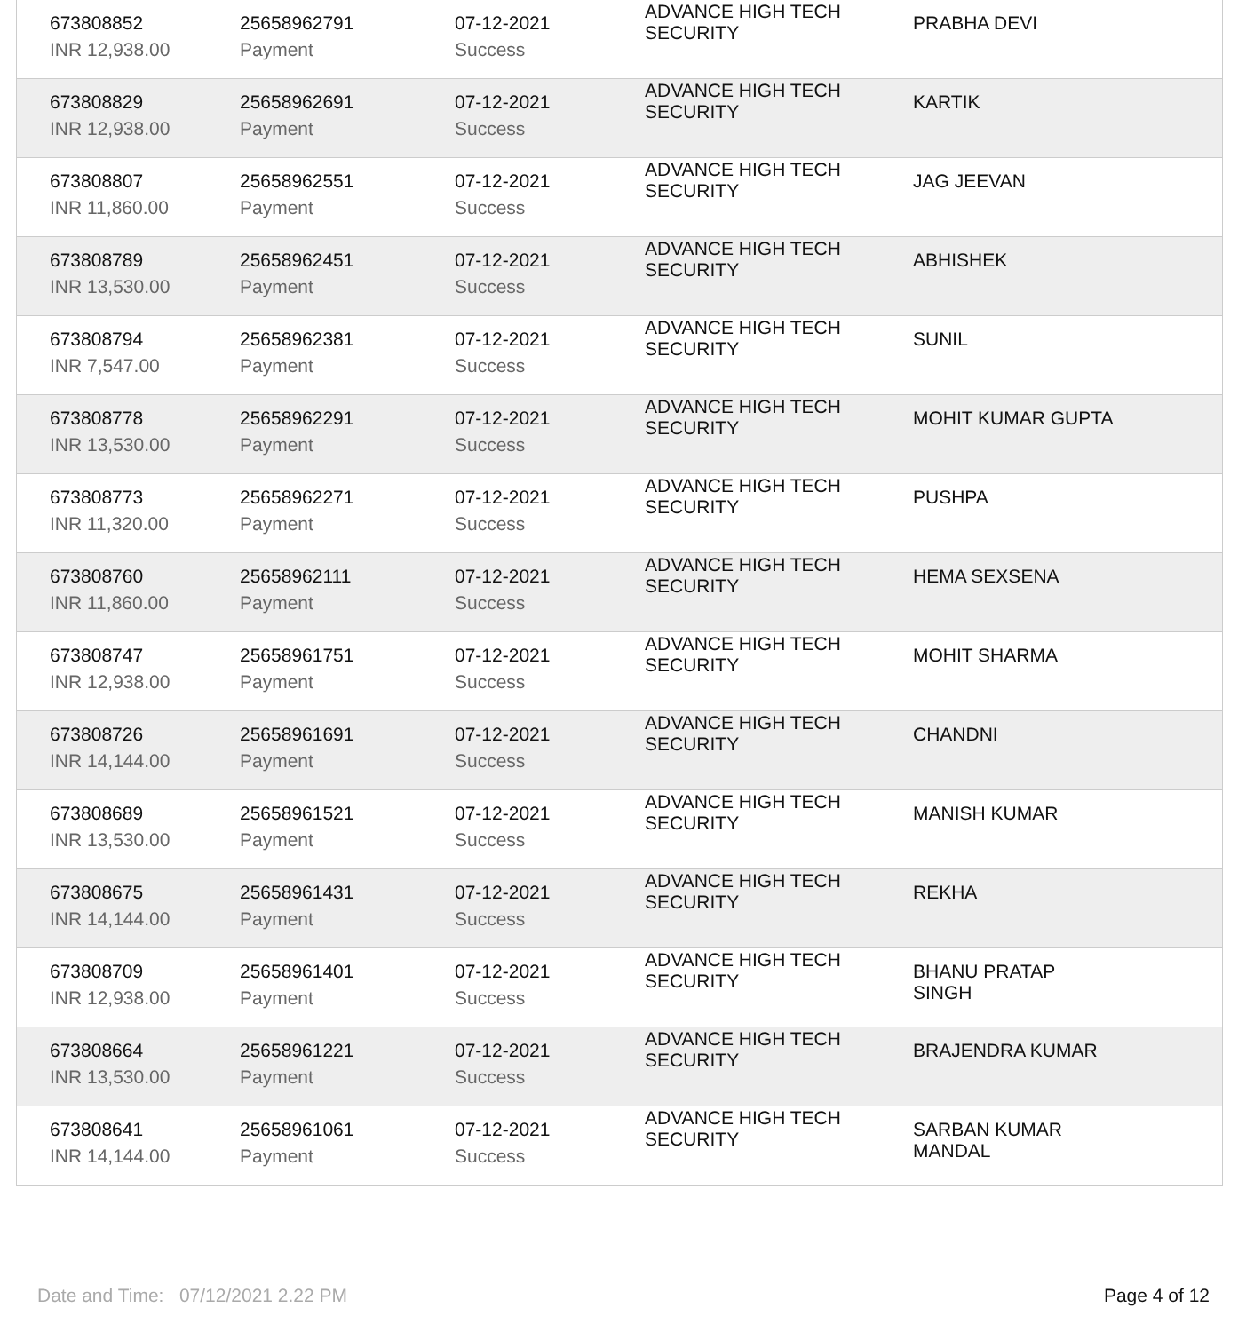| 673808852 | 25658962791 | 07-12-2021 | ADVANCE HIGH TECH SECURITY | PRABHA DEVI |
| INR 12,938.00 | Payment | Success | | |
| 673808829 | 25658962691 | 07-12-2021 | ADVANCE HIGH TECH SECURITY | KARTIK |
| INR 12,938.00 | Payment | Success | | |
| 673808807 | 25658962551 | 07-12-2021 | ADVANCE HIGH TECH SECURITY | JAG JEEVAN |
| INR 11,860.00 | Payment | Success | | |
| 673808789 | 25658962451 | 07-12-2021 | ADVANCE HIGH TECH SECURITY | ABHISHEK |
| INR 13,530.00 | Payment | Success | | |
| 673808794 | 25658962381 | 07-12-2021 | ADVANCE HIGH TECH SECURITY | SUNIL |
| INR 7,547.00 | Payment | Success | | |
| 673808778 | 25658962291 | 07-12-2021 | ADVANCE HIGH TECH SECURITY | MOHIT KUMAR GUPTA |
| INR 13,530.00 | Payment | Success | | |
| 673808773 | 25658962271 | 07-12-2021 | ADVANCE HIGH TECH SECURITY | PUSHPA |
| INR 11,320.00 | Payment | Success | | |
| 673808760 | 25658962111 | 07-12-2021 | ADVANCE HIGH TECH SECURITY | HEMA SEXSENA |
| INR 11,860.00 | Payment | Success | | |
| 673808747 | 25658961751 | 07-12-2021 | ADVANCE HIGH TECH SECURITY | MOHIT SHARMA |
| INR 12,938.00 | Payment | Success | | |
| 673808726 | 25658961691 | 07-12-2021 | ADVANCE HIGH TECH SECURITY | CHANDNI |
| INR 14,144.00 | Payment | Success | | |
| 673808689 | 25658961521 | 07-12-2021 | ADVANCE HIGH TECH SECURITY | MANISH KUMAR |
| INR 13,530.00 | Payment | Success | | |
| 673808675 | 25658961431 | 07-12-2021 | ADVANCE HIGH TECH SECURITY | REKHA |
| INR 14,144.00 | Payment | Success | | |
| 673808709 | 25658961401 | 07-12-2021 | ADVANCE HIGH TECH SECURITY | BHANU PRATAP SINGH |
| INR 12,938.00 | Payment | Success | | |
| 673808664 | 25658961221 | 07-12-2021 | ADVANCE HIGH TECH SECURITY | BRAJENDRA KUMAR |
| INR 13,530.00 | Payment | Success | | |
| 673808641 | 25658961061 | 07-12-2021 | ADVANCE HIGH TECH SECURITY | SARBAN KUMAR MANDAL |
| INR 14,144.00 | Payment | Success | | |
Date and Time: 07/12/2021 2.22 PM Page 4 of 12